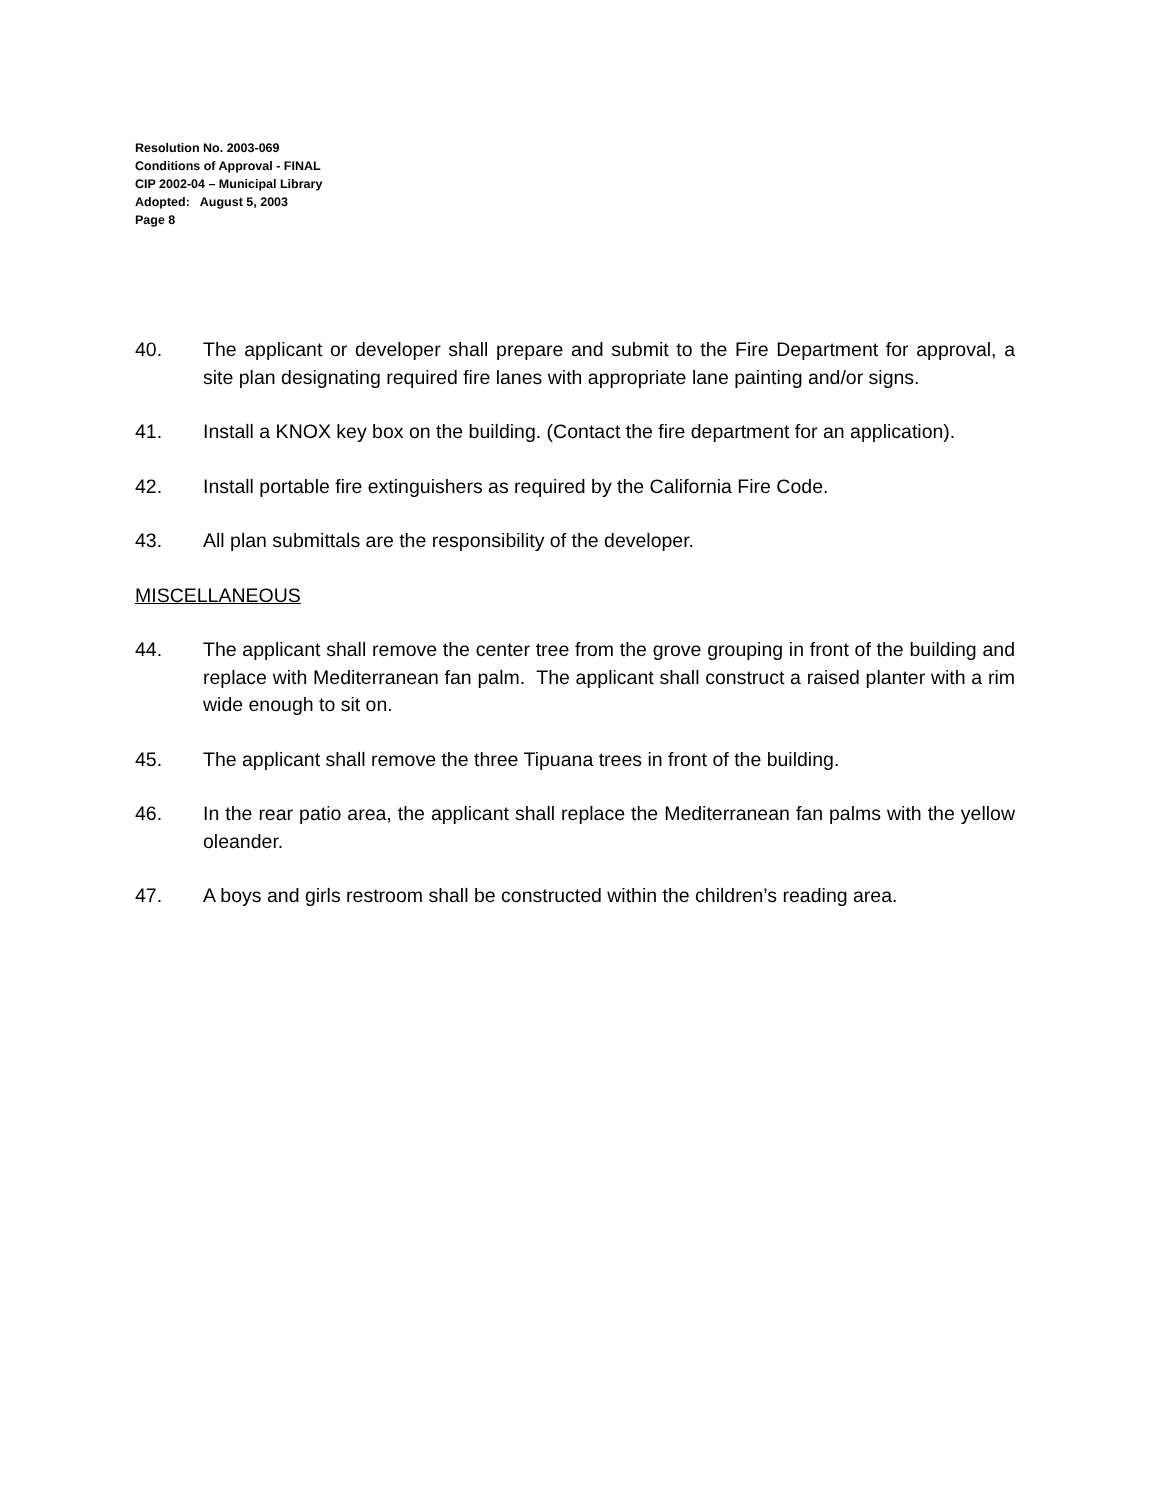Resolution No. 2003-069
Conditions of Approval - FINAL
CIP 2002-04 – Municipal Library
Adopted: August 5, 2003
Page 8
40. The applicant or developer shall prepare and submit to the Fire Department for approval, a site plan designating required fire lanes with appropriate lane painting and/or signs.
41. Install a KNOX key box on the building. (Contact the fire department for an application).
42. Install portable fire extinguishers as required by the California Fire Code.
43. All plan submittals are the responsibility of the developer.
MISCELLANEOUS
44. The applicant shall remove the center tree from the grove grouping in front of the building and replace with Mediterranean fan palm. The applicant shall construct a raised planter with a rim wide enough to sit on.
45. The applicant shall remove the three Tipuana trees in front of the building.
46. In the rear patio area, the applicant shall replace the Mediterranean fan palms with the yellow oleander.
47. A boys and girls restroom shall be constructed within the children’s reading area.